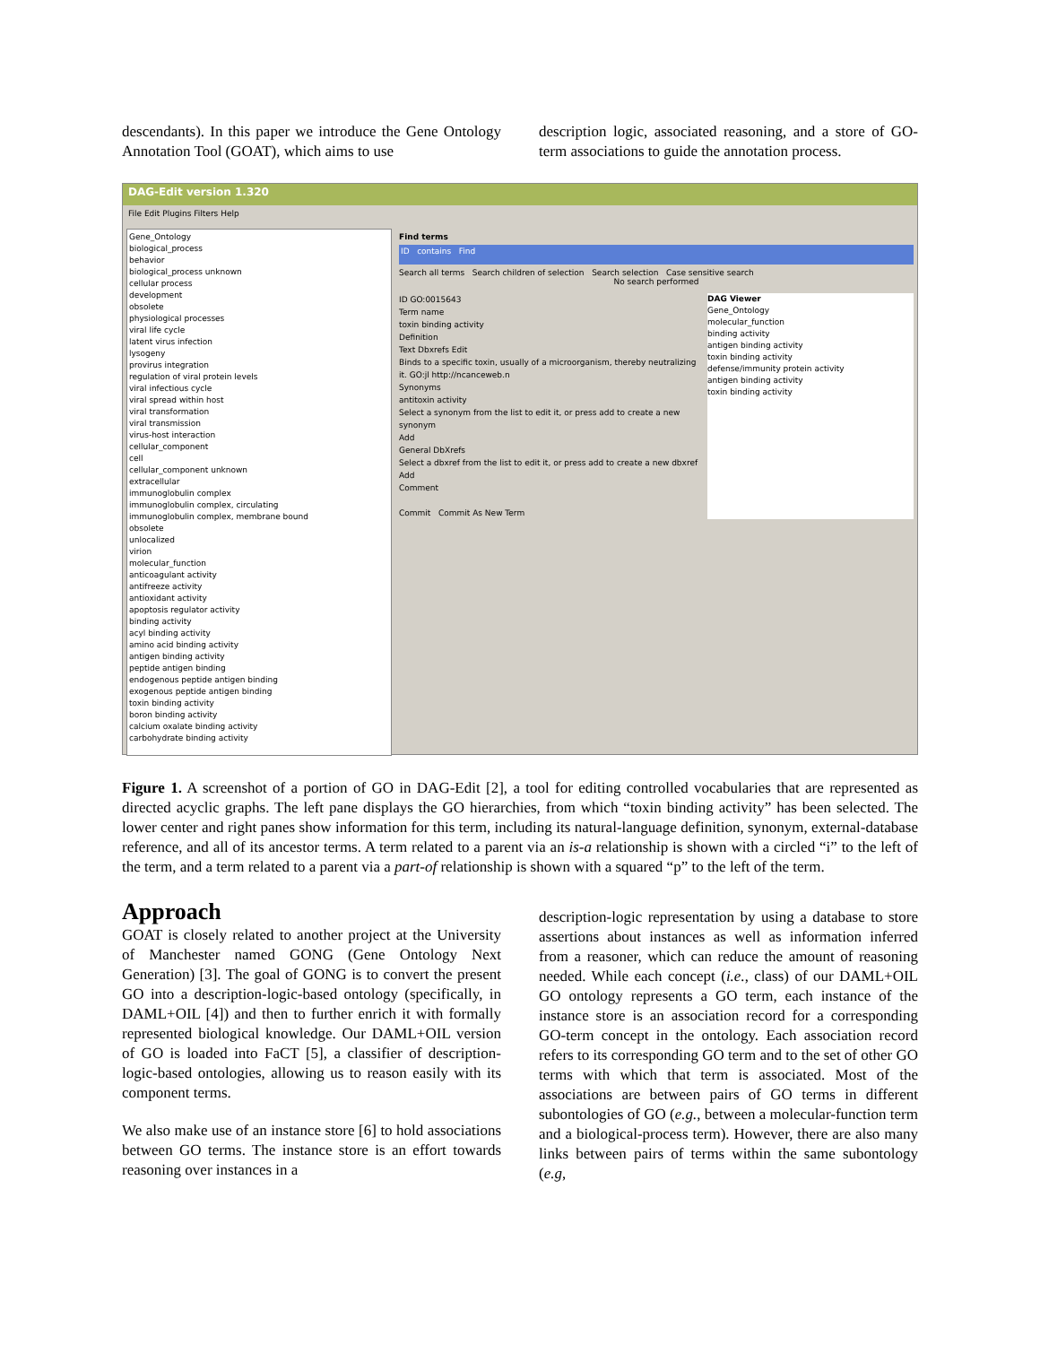descendants). In this paper we introduce the Gene Ontology Annotation Tool (GOAT), which aims to use
description logic, associated reasoning, and a store of GO-term associations to guide the annotation process.
DAG-Edit version 1.320
File Edit Plugins Filters Help
Gene_Ontology
biological_process
behavior
biological_process unknown
cellular process
development
obsolete
physiological processes
viral life cycle
latent virus infection
lysogeny
provirus integration
regulation of viral protein levels
viral infectious cycle
viral spread within host
viral transformation
viral transmission
virus-host interaction
cellular_component
cell
cellular_component unknown
extracellular
immunoglobulin complex
immunoglobulin complex, circulating
immunoglobulin complex, membrane bound
obsolete
unlocalized
virion
molecular_function
anticoagulant activity
antifreeze activity
antioxidant activity
apoptosis regulator activity
binding activity
acyl binding activity
amino acid binding activity
antigen binding activity
peptide antigen binding
endogenous peptide antigen binding
exogenous peptide antigen binding
toxin binding activity
boron binding activity
calcium oxalate binding activity
carbohydrate binding activity
Find terms
ID contains Find
Search all terms Search children of selection Search selection Case sensitive search
No search performed
ID GO:0015643
Term name
toxin binding activity
Definition
Text Dbxrefs Edit
Binds to a specific toxin, usually of a microorganism, thereby neutralizing it. GO:jl http://ncanceweb.n
Synonyms
antitoxin activity
Select a synonym from the list to edit it, or press add to create a new synonym
Add
General DbXrefs
Select a dbxref from the list to edit it, or press add to create a new dbxref
Add
Comment
Commit Commit As New Term
DAG Viewer
Gene_Ontology
molecular_function
binding activity
antigen binding activity
toxin binding activity
defense/immunity protein activity
antigen binding activity
toxin binding activity
Figure 1. A screenshot of a portion of GO in DAG-Edit [2], a tool for editing controlled vocabularies that are represented as directed acyclic graphs. The left pane displays the GO hierarchies, from which “toxin binding activity” has been selected. The lower center and right panes show information for this term, including its natural-language definition, synonym, external-database reference, and all of its ancestor terms. A term related to a parent via an is-a relationship is shown with a circled “i” to the left of the term, and a term related to a parent via a part-of relationship is shown with a squared “p” to the left of the term.
Approach
GOAT is closely related to another project at the University of Manchester named GONG (Gene Ontology Next Generation) [3]. The goal of GONG is to convert the present GO into a description-logic-based ontology (specifically, in DAML+OIL [4]) and then to further enrich it with formally represented biological knowledge. Our DAML+OIL version of GO is loaded into FaCT [5], a classifier of description-logic-based ontologies, allowing us to reason easily with its component terms.
We also make use of an instance store [6] to hold associations between GO terms. The instance store is an effort towards reasoning over instances in a
description-logic representation by using a database to store assertions about instances as well as information inferred from a reasoner, which can reduce the amount of reasoning needed. While each concept (i.e., class) of our DAML+OIL GO ontology represents a GO term, each instance of the instance store is an association record for a corresponding GO-term concept in the ontology. Each association record refers to its corresponding GO term and to the set of other GO terms with which that term is associated. Most of the associations are between pairs of GO terms in different subontologies of GO (e.g., between a molecular-function term and a biological-process term). However, there are also many links between pairs of terms within the same subontology (e.g,